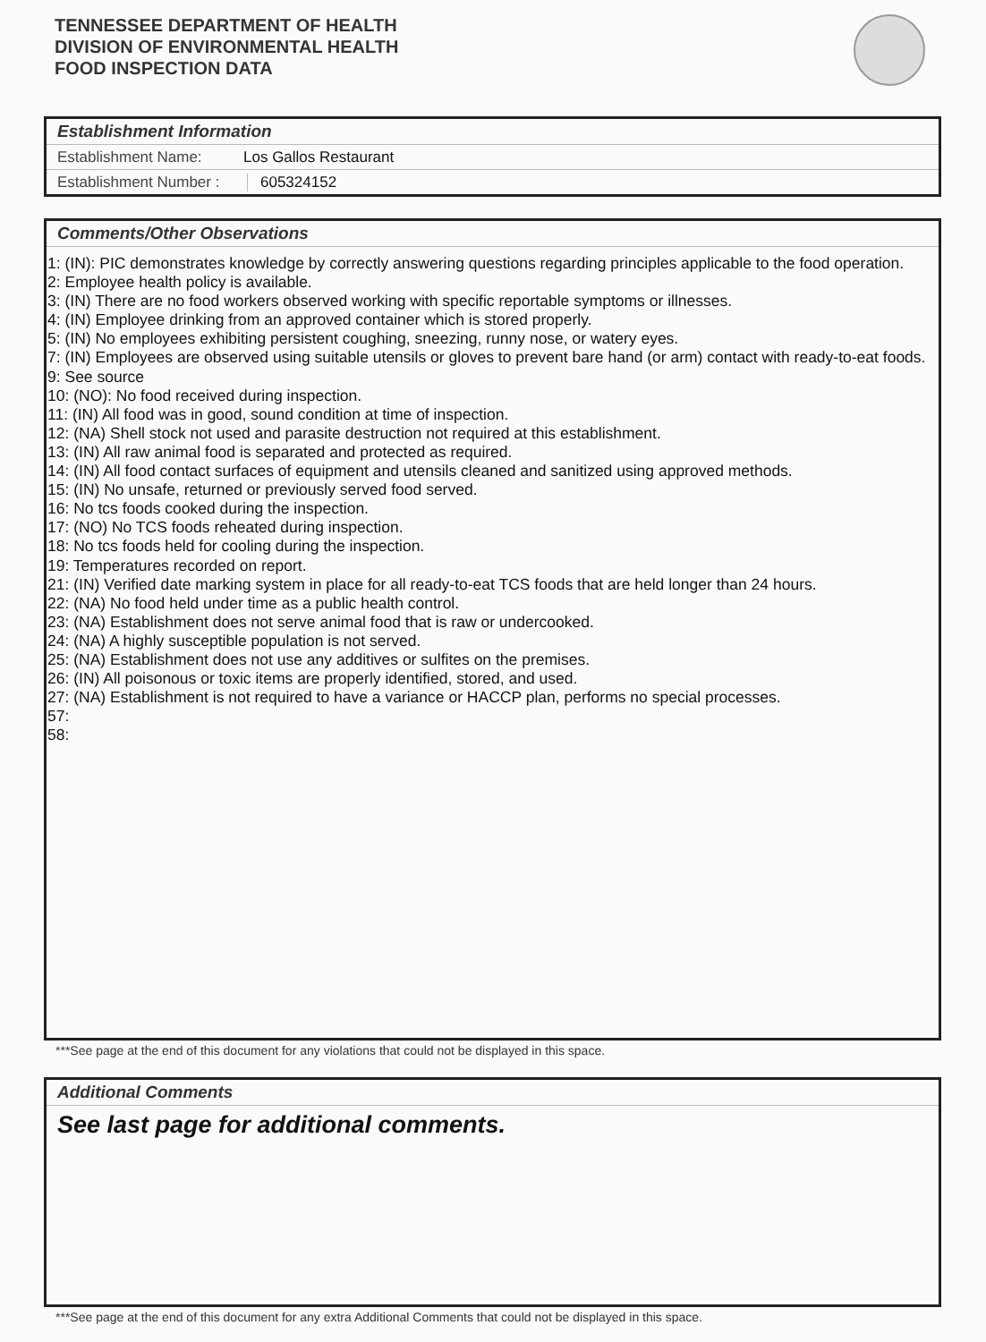TENNESSEE DEPARTMENT OF HEALTH
DIVISION OF ENVIRONMENTAL HEALTH
FOOD INSPECTION DATA
Establishment Information
Establishment Name: Los Gallos Restaurant
Establishment Number : 605324152
Comments/Other Observations
1: (IN): PIC demonstrates knowledge by correctly answering questions regarding principles applicable to the food operation.
2: Employee health policy is available.
3: (IN) There are no food workers observed working with specific reportable symptoms or illnesses.
4: (IN) Employee drinking from an approved container which is stored properly.
5: (IN) No employees exhibiting persistent coughing, sneezing, runny nose, or watery eyes.
7: (IN) Employees are observed using suitable utensils or gloves to prevent bare hand (or arm) contact with ready-to-eat foods.
9: See source
10: (NO): No food received during inspection.
11: (IN) All food was in good, sound condition at time of inspection.
12: (NA) Shell stock not used and parasite destruction not required at this establishment.
13: (IN) All raw animal food is separated and protected as required.
14: (IN) All food contact surfaces of equipment and utensils cleaned and sanitized using approved methods.
15: (IN) No unsafe, returned or previously served food served.
16: No tcs foods cooked during the inspection.
17: (NO) No TCS foods reheated during inspection.
18: No tcs foods held for cooling during the inspection.
19: Temperatures recorded on report.
21: (IN) Verified date marking system in place for all ready-to-eat TCS foods that are held longer than 24 hours.
22: (NA) No food held under time as a public health control.
23: (NA) Establishment does not serve animal food that is raw or undercooked.
24: (NA) A highly susceptible population is not served.
25: (NA) Establishment does not use any additives or sulfites on the premises.
26: (IN) All poisonous or toxic items are properly identified, stored, and used.
27: (NA) Establishment is not required to have a variance or HACCP plan, performs no special processes.
57:
58:
***See page at the end of this document for any violations that could not be displayed in this space.
Additional Comments
See last page for additional comments.
***See page at the end of this document for any extra Additional Comments that could not be displayed in this space.